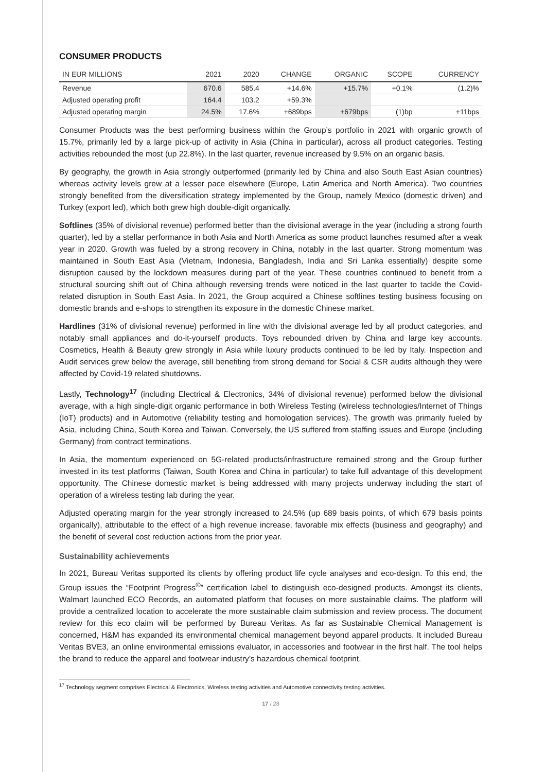CONSUMER PRODUCTS
| IN EUR MILLIONS | 2021 | 2020 | CHANGE | ORGANIC | SCOPE | CURRENCY |
| --- | --- | --- | --- | --- | --- | --- |
| Revenue | 670.6 | 585.4 | +14.6% | +15.7% | +0.1% | (1.2)% |
| Adjusted operating profit | 164.4 | 103.2 | +59.3% | | | |
| Adjusted operating margin | 24.5% | 17.6% | +689bps | +679bps | (1)bp | +11bps |
Consumer Products was the best performing business within the Group’s portfolio in 2021 with organic growth of 15.7%, primarily led by a large pick-up of activity in Asia (China in particular), across all product categories. Testing activities rebounded the most (up 22.8%). In the last quarter, revenue increased by 9.5% on an organic basis.
By geography, the growth in Asia strongly outperformed (primarily led by China and also South East Asian countries) whereas activity levels grew at a lesser pace elsewhere (Europe, Latin America and North America). Two countries strongly benefited from the diversification strategy implemented by the Group, namely Mexico (domestic driven) and Turkey (export led), which both grew high double-digit organically.
Softlines (35% of divisional revenue) performed better than the divisional average in the year (including a strong fourth quarter), led by a stellar performance in both Asia and North America as some product launches resumed after a weak year in 2020. Growth was fueled by a strong recovery in China, notably in the last quarter. Strong momentum was maintained in South East Asia (Vietnam, Indonesia, Bangladesh, India and Sri Lanka essentially) despite some disruption caused by the lockdown measures during part of the year. These countries continued to benefit from a structural sourcing shift out of China although reversing trends were noticed in the last quarter to tackle the Covid-related disruption in South East Asia. In 2021, the Group acquired a Chinese softlines testing business focusing on domestic brands and e-shops to strengthen its exposure in the domestic Chinese market.
Hardlines (31% of divisional revenue) performed in line with the divisional average led by all product categories, and notably small appliances and do-it-yourself products. Toys rebounded driven by China and large key accounts. Cosmetics, Health & Beauty grew strongly in Asia while luxury products continued to be led by Italy. Inspection and Audit services grew below the average, still benefiting from strong demand for Social & CSR audits although they were affected by Covid-19 related shutdowns.
Lastly, Technology<sup>17</sup> (including Electrical & Electronics, 34% of divisional revenue) performed below the divisional average, with a high single-digit organic performance in both Wireless Testing (wireless technologies/Internet of Things (IoT) products) and in Automotive (reliability testing and homologation services). The growth was primarily fueled by Asia, including China, South Korea and Taiwan. Conversely, the US suffered from staffing issues and Europe (including Germany) from contract terminations.
In Asia, the momentum experienced on 5G-related products/infrastructure remained strong and the Group further invested in its test platforms (Taiwan, South Korea and China in particular) to take full advantage of this development opportunity. The Chinese domestic market is being addressed with many projects underway including the start of operation of a wireless testing lab during the year.
Adjusted operating margin for the year strongly increased to 24.5% (up 689 basis points, of which 679 basis points organically), attributable to the effect of a high revenue increase, favorable mix effects (business and geography) and the benefit of several cost reduction actions from the prior year.
Sustainability achievements
In 2021, Bureau Veritas supported its clients by offering product life cycle analyses and eco-design. To this end, the Group issues the “Footprint Progress<sup>©</sup>” certification label to distinguish eco-designed products. Amongst its clients, Walmart launched ECO Records, an automated platform that focuses on more sustainable claims. The platform will provide a centralized location to accelerate the more sustainable claim submission and review process. The document review for this eco claim will be performed by Bureau Veritas. As far as Sustainable Chemical Management is concerned, H&M has expanded its environmental chemical management beyond apparel products. It included Bureau Veritas BVE3, an online environmental emissions evaluator, in accessories and footwear in the first half. The tool helps the brand to reduce the apparel and footwear industry’s hazardous chemical footprint.
<sup>17</sup> Technology segment comprises Electrical & Electronics, Wireless testing activities and Automotive connectivity testing activities.
17 / 28